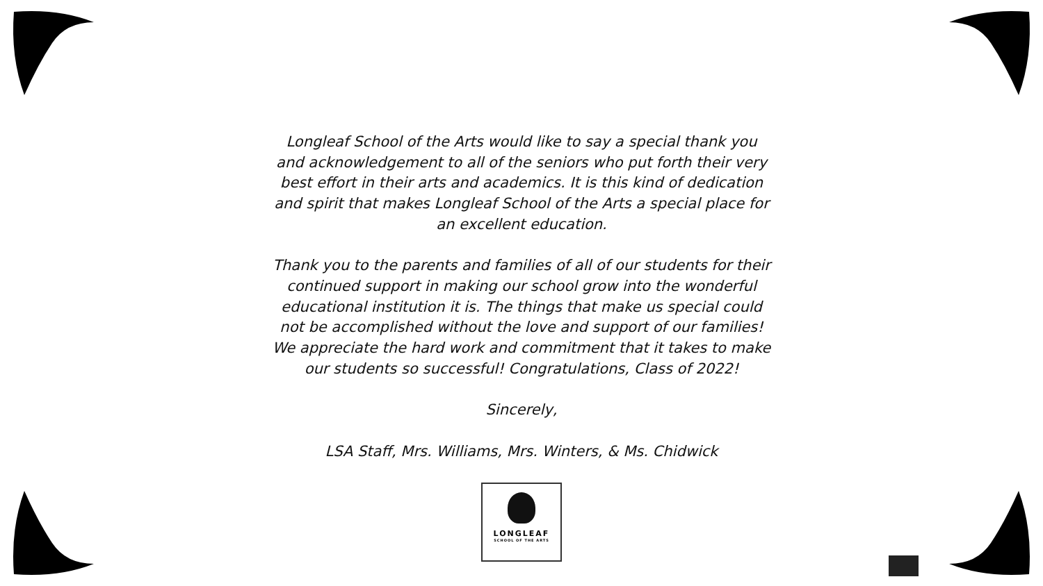Longleaf School of the Arts would like to say a special thank you and acknowledgement to all of the seniors who put forth their very best effort in their arts and academics. It is this kind of dedication and spirit that makes Longleaf School of the Arts a special place for an excellent education.
Thank you to the parents and families of all of our students for their continued support in making our school grow into the wonderful educational institution it is. The things that make us special could not be accomplished without the love and support of our families! We appreciate the hard work and commitment that it takes to make our students so successful! Congratulations, Class of 2022!
Sincerely,
LSA Staff, Mrs. Williams, Mrs. Winters, & Ms. Chidwick
LONGLEAF
SCHOOL OF THE ARTS